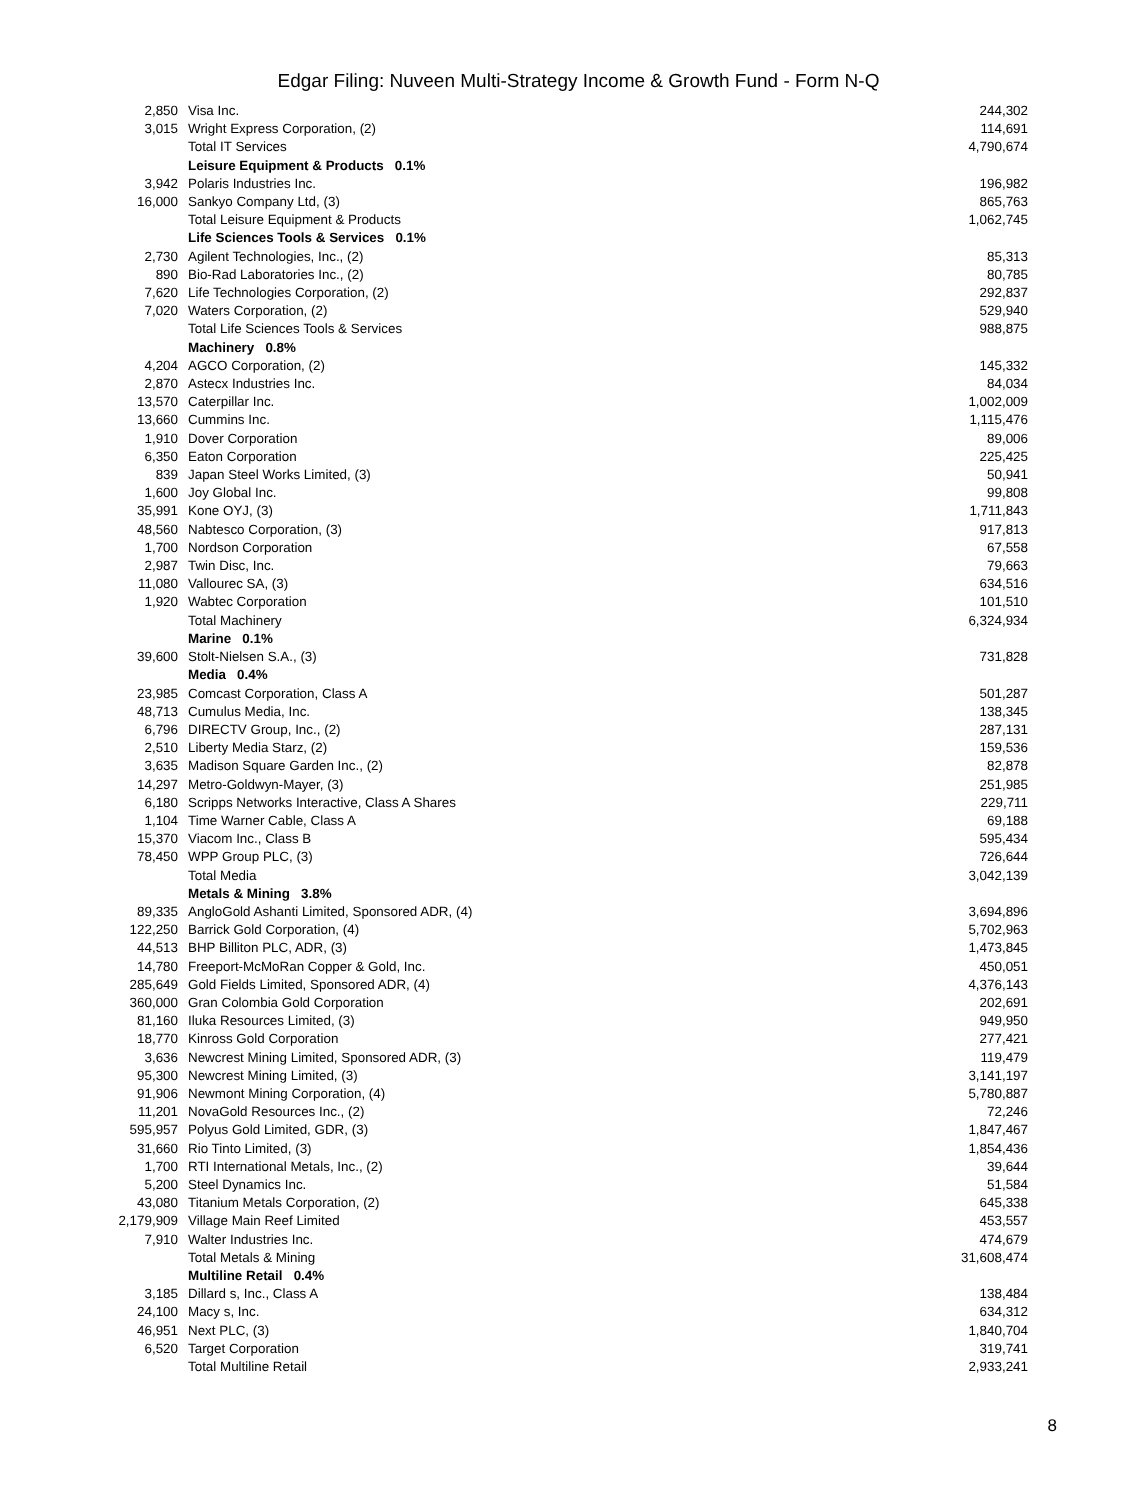Edgar Filing: Nuveen Multi-Strategy Income & Growth Fund - Form N-Q
| 2,850 | Visa Inc. | 244,302 |
| 3,015 | Wright Express Corporation, (2) | 114,691 |
| | Total IT Services | 4,790,674 |
| | Leisure Equipment & Products 0.1% | |
| 3,942 | Polaris Industries Inc. | 196,982 |
| 16,000 | Sankyo Company Ltd, (3) | 865,763 |
| | Total Leisure Equipment & Products | 1,062,745 |
| | Life Sciences Tools & Services 0.1% | |
| 2,730 | Agilent Technologies, Inc., (2) | 85,313 |
| 890 | Bio-Rad Laboratories Inc., (2) | 80,785 |
| 7,620 | Life Technologies Corporation, (2) | 292,837 |
| 7,020 | Waters Corporation, (2) | 529,940 |
| | Total Life Sciences Tools & Services | 988,875 |
| | Machinery 0.8% | |
| 4,204 | AGCO Corporation, (2) | 145,332 |
| 2,870 | Astecx Industries Inc. | 84,034 |
| 13,570 | Caterpillar Inc. | 1,002,009 |
| 13,660 | Cummins Inc. | 1,115,476 |
| 1,910 | Dover Corporation | 89,006 |
| 6,350 | Eaton Corporation | 225,425 |
| 839 | Japan Steel Works Limited, (3) | 50,941 |
| 1,600 | Joy Global Inc. | 99,808 |
| 35,991 | Kone OYJ, (3) | 1,711,843 |
| 48,560 | Nabtesco Corporation, (3) | 917,813 |
| 1,700 | Nordson Corporation | 67,558 |
| 2,987 | Twin Disc, Inc. | 79,663 |
| 11,080 | Vallourec SA, (3) | 634,516 |
| 1,920 | Wabtec Corporation | 101,510 |
| | Total Machinery | 6,324,934 |
| | Marine 0.1% | |
| 39,600 | Stolt-Nielsen S.A., (3) | 731,828 |
| | Media 0.4% | |
| 23,985 | Comcast Corporation, Class A | 501,287 |
| 48,713 | Cumulus Media, Inc. | 138,345 |
| 6,796 | DIRECTV Group, Inc., (2) | 287,131 |
| 2,510 | Liberty Media Starz, (2) | 159,536 |
| 3,635 | Madison Square Garden Inc., (2) | 82,878 |
| 14,297 | Metro-Goldwyn-Mayer, (3) | 251,985 |
| 6,180 | Scripps Networks Interactive, Class A Shares | 229,711 |
| 1,104 | Time Warner Cable, Class A | 69,188 |
| 15,370 | Viacom Inc., Class B | 595,434 |
| 78,450 | WPP Group PLC, (3) | 726,644 |
| | Total Media | 3,042,139 |
| | Metals & Mining 3.8% | |
| 89,335 | AngloGold Ashanti Limited, Sponsored ADR, (4) | 3,694,896 |
| 122,250 | Barrick Gold Corporation, (4) | 5,702,963 |
| 44,513 | BHP Billiton PLC, ADR, (3) | 1,473,845 |
| 14,780 | Freeport-McMoRan Copper & Gold, Inc. | 450,051 |
| 285,649 | Gold Fields Limited, Sponsored ADR, (4) | 4,376,143 |
| 360,000 | Gran Colombia Gold Corporation | 202,691 |
| 81,160 | Iluka Resources Limited, (3) | 949,950 |
| 18,770 | Kinross Gold Corporation | 277,421 |
| 3,636 | Newcrest Mining Limited, Sponsored ADR, (3) | 119,479 |
| 95,300 | Newcrest Mining Limited, (3) | 3,141,197 |
| 91,906 | Newmont Mining Corporation, (4) | 5,780,887 |
| 11,201 | NovaGold Resources Inc., (2) | 72,246 |
| 595,957 | Polyus Gold Limited, GDR, (3) | 1,847,467 |
| 31,660 | Rio Tinto Limited, (3) | 1,854,436 |
| 1,700 | RTI International Metals, Inc., (2) | 39,644 |
| 5,200 | Steel Dynamics Inc. | 51,584 |
| 43,080 | Titanium Metals Corporation, (2) | 645,338 |
| 2,179,909 | Village Main Reef Limited | 453,557 |
| 7,910 | Walter Industries Inc. | 474,679 |
| | Total Metals & Mining | 31,608,474 |
| | Multiline Retail 0.4% | |
| 3,185 | Dillard s, Inc., Class A | 138,484 |
| 24,100 | Macy s, Inc. | 634,312 |
| 46,951 | Next PLC, (3) | 1,840,704 |
| 6,520 | Target Corporation | 319,741 |
| | Total Multiline Retail | 2,933,241 |
8